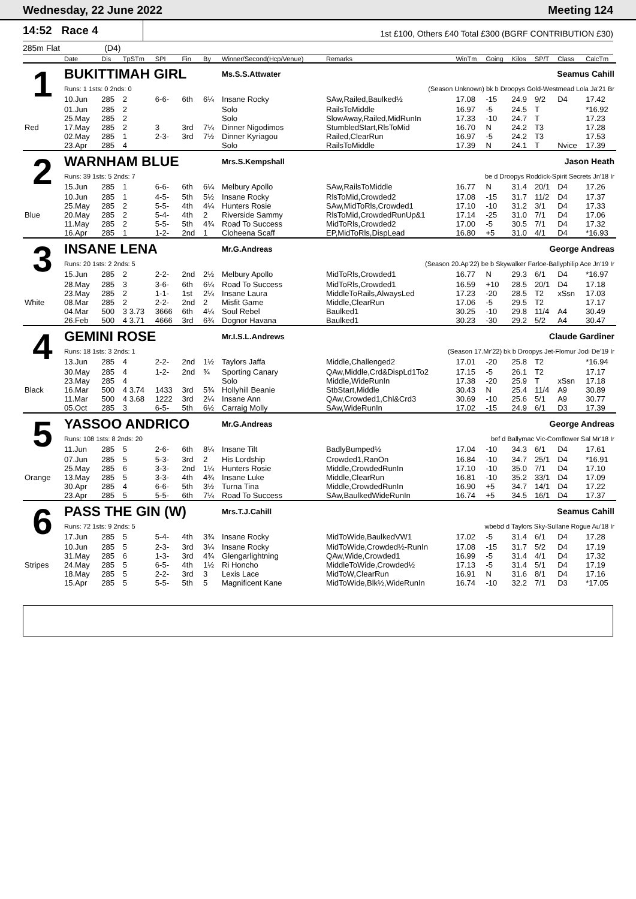Wednesday, 22 June 2022 Meeting 124
14:52 Race 4
1st £100, Others £40 Total £300 (BGRF CONTRIBUTION £30)
285m Flat (D4)
| | Date | Dis | TpSTm | SPI | Fin | By | Winner/Second(Hcp/Venue) | Remarks | WinTm | Going | Kilos | SP/T | Class | CalcTm |
| --- | --- | --- | --- | --- | --- | --- | --- | --- | --- | --- | --- | --- | --- | --- |
| 1 | BUKITTIMAH GIRL | | | | | | Ms.S.S.Attwater | | Seamus Cahill | | | | | |
| | Runs: 1 1sts: 0 2nds: 0 | | | | | | (Season Unknown) bk b Droopys Gold-Westmead Lola Ja'21 Br | | | | | | | |
| | 10.Jun | 285 | 2 | 6-6- | 6th | 6¼ | Insane Rocky | SAw,Railed,Baulked½ | 17.08 | -15 | 24.9 | 9/2 | D4 | 17.42 |
| | 01.Jun | 285 | 2 | | | | Solo | RailsToMiddle | 16.97 | -5 | 24.5 | T | | *16.92 |
| | 25.May | 285 | 2 | | | | Solo | SlowAway,Railed,MidRunIn | 17.33 | -10 | 24.7 | T | | 17.23 |
| Red | 17.May | 285 | 2 | 3 | 3rd | 7¼ | Dinner Nigodimos | StumbledStart,RlsToMid | 16.70 | N | 24.2 | T3 | | 17.28 |
| | 02.May | 285 | 1 | 2-3- | 3rd | 7½ | Dinner Kyriagou | Railed,ClearRun | 16.97 | -5 | 24.2 | T3 | | 17.53 |
| | 23.Apr | 285 | 4 | | | | Solo | RailsToMiddle | 17.39 | N | 24.1 | T | Nvice | 17.39 |
| 2 | WARNHAM BLUE | | | | | | Mrs.S.Kempshall | | Jason Heath | | | | | |
| | Runs: 39 1sts: 5 2nds: 7 | | | | | | be d Droopys Roddick-Spirit Secrets Jn'18 Ir | | | | | | | |
| | 15.Jun | 285 | 1 | 6-6- | 6th | 6¼ | Melbury Apollo | SAw,RailsToMiddle | 16.77 | N | 31.4 | 20/1 | D4 | 17.26 |
| | 10.Jun | 285 | 1 | 4-5- | 5th | 5½ | Insane Rocky | RlsToMid,Crowded2 | 17.08 | -15 | 31.7 | 11/2 | D4 | 17.37 |
| | 25.May | 285 | 2 | 5-5- | 4th | 4¼ | Hunters Rosie | SAw,MidToRls,Crowded1 | 17.10 | -10 | 31.2 | 3/1 | D4 | 17.33 |
| Blue | 20.May | 285 | 2 | 5-4- | 4th | 2 | Riverside Sammy | RlsToMid,CrowdedRunUp&1 | 17.14 | -25 | 31.0 | 7/1 | D4 | 17.06 |
| | 11.May | 285 | 2 | 5-5- | 5th | 4¾ | Road To Success | MidToRls,Crowded2 | 17.00 | -5 | 30.5 | 7/1 | D4 | 17.32 |
| | 16.Apr | 285 | 1 | 1-2- | 2nd | 1 | Cloheena Scaff | EP,MidToRls,DispLead | 16.80 | +5 | 31.0 | 4/1 | D4 | *16.93 |
| 3 | INSANE LENA | | | | | | Mr.G.Andreas | | George Andreas | | | | | |
| | Runs: 20 1sts: 2 2nds: 5 | | | | | | (Season 20.Ap'22) be b Skywalker Farloe-Ballyphilip Ace Jn'19 Ir | | | | | | | |
| | 15.Jun | 285 | 2 | 2-2- | 2nd | 2½ | Melbury Apollo | MidToRls,Crowded1 | 16.77 | N | 29.3 | 6/1 | D4 | *16.97 |
| | 28.May | 285 | 3 | 3-6- | 6th | 6¼ | Road To Success | MidToRls,Crowded1 | 16.59 | +10 | 28.5 | 20/1 | D4 | 17.18 |
| | 23.May | 285 | 2 | 1-1- | 1st | 2¼ | Insane Laura | MiddleToRails,AlwaysLed | 17.23 | -20 | 28.5 | T2 | xSsn | 17.03 |
| White | 08.Mar | 285 | 2 | 2-2- | 2nd | 2 | Misfit Game | Middle,ClearRun | 17.06 | -5 | 29.5 | T2 | | 17.17 |
| | 04.Mar | 500 | 3 3.73 | 3666 | 6th | 4¼ | Soul Rebel | Baulked1 | 30.25 | -10 | 29.8 | 11/4 | A4 | 30.49 |
| | 26.Feb | 500 | 4 3.71 | 4666 | 3rd | 6¾ | Dognor Havana | Baulked1 | 30.23 | -30 | 29.2 | 5/2 | A4 | 30.47 |
| 4 | GEMINI ROSE | | | | | | Mr.I.S.L.Andrews | | Claude Gardiner | | | | | |
| | Runs: 18 1sts: 3 2nds: 1 | | | | | | (Season 17.Mr'22) bk b Droopys Jet-Flomur Jodi De'19 Ir | | | | | | | |
| | 13.Jun | 285 | 4 | 2-2- | 2nd | 1½ | Taylors Jaffa | Middle,Challenged2 | 17.01 | -20 | 25.8 | T2 | | *16.94 |
| | 30.May | 285 | 4 | 1-2- | 2nd | ¾ | Sporting Canary | QAw,Middle,Crd&DispLd1To2 | 17.15 | -5 | 26.1 | T2 | | 17.17 |
| | 23.May | 285 | 4 | | | | Solo | Middle,WideRunIn | 17.38 | -20 | 25.9 | T | xSsn | 17.18 |
| Black | 16.Mar | 500 | 4 3.74 | 1433 | 3rd | 5¾ | Hollyhill Beanie | StbStart,Middle | 30.43 | N | 25.4 | 11/4 | A9 | 30.89 |
| | 11.Mar | 500 | 4 3.68 | 1222 | 3rd | 2¼ | Insane Ann | QAw,Crowded1,Chl&Crd3 | 30.69 | -10 | 25.6 | 5/1 | A9 | 30.77 |
| | 05.Oct | 285 | 3 | 6-5- | 5th | 6½ | Carraig Molly | SAw,WideRunIn | 17.02 | -15 | 24.9 | 6/1 | D3 | 17.39 |
| 5 | YASSOO ANDRICO | | | | | | Mr.G.Andreas | | George Andreas | | | | | |
| | Runs: 108 1sts: 8 2nds: 20 | | | | | | bef d Ballymac Vic-Cornflower Sal Mr'18 Ir | | | | | | | |
| | 11.Jun | 285 | 5 | 2-6- | 6th | 8¼ | Insane Tilt | BadlyBumped½ | 17.04 | -10 | 34.3 | 6/1 | D4 | 17.61 |
| | 07.Jun | 285 | 5 | 5-3- | 3rd | 2 | His Lordship | Crowded1,RanOn | 16.84 | -10 | 34.7 | 25/1 | D4 | *16.91 |
| | 25.May | 285 | 6 | 3-3- | 2nd | 1¼ | Hunters Rosie | Middle,CrowdedRunIn | 17.10 | -10 | 35.0 | 7/1 | D4 | 17.10 |
| Orange | 13.May | 285 | 5 | 3-3- | 4th | 4¾ | Insane Luke | Middle,ClearRun | 16.81 | -10 | 35.2 | 33/1 | D4 | 17.09 |
| | 30.Apr | 285 | 4 | 6-6- | 5th | 3½ | Turna Tina | Middle,CrowdedRunIn | 16.90 | +5 | 34.7 | 14/1 | D4 | 17.22 |
| | 23.Apr | 285 | 5 | 5-5- | 6th | 7¼ | Road To Success | SAw,BaulkedWideRunIn | 16.74 | +5 | 34.5 | 16/1 | D4 | 17.37 |
| 6 | PASS THE GIN (W) | | | | | | Mrs.T.J.Cahill | | Seamus Cahill | | | | | |
| | Runs: 72 1sts: 9 2nds: 5 | | | | | | wbebd d Taylors Sky-Sullane Rogue Au'18 Ir | | | | | | | |
| | 17.Jun | 285 | 5 | 5-4- | 4th | 3¾ | Insane Rocky | MidToWide,BaulkedVW1 | 17.02 | -5 | 31.4 | 6/1 | D4 | 17.28 |
| | 10.Jun | 285 | 5 | 2-3- | 3rd | 3¼ | Insane Rocky | MidToWide,Crowded½-RunIn | 17.08 | -15 | 31.7 | 5/2 | D4 | 17.19 |
| | 31.May | 285 | 6 | 1-3- | 3rd | 4¾ | Glengarlightning | QAw,Wide,Crowded1 | 16.99 | -5 | 31.4 | 4/1 | D4 | 17.32 |
| Stripes | 24.May | 285 | 5 | 6-5- | 4th | 1½ | Ri Honcho | MiddleToWide,Crowded½ | 17.13 | -5 | 31.4 | 5/1 | D4 | 17.19 |
| | 18.May | 285 | 5 | 2-2- | 3rd | 3 | Lexis Lace | MidToW,ClearRun | 16.91 | N | 31.6 | 8/1 | D4 | 17.16 |
| | 15.Apr | 285 | 5 | 5-5- | 5th | 5 | Magnificent Kane | MidToWide,Blk½,WideRunIn | 16.74 | -10 | 32.2 | 7/1 | D3 | *17.05 |